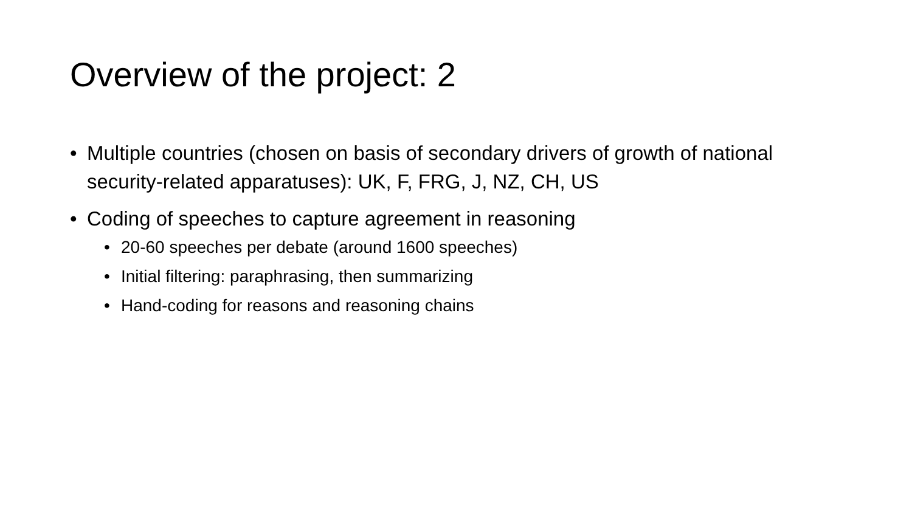Overview of the project: 2
• Multiple countries (chosen on basis of secondary drivers of growth of national security-related apparatuses): UK, F, FRG, J, NZ, CH, US
• Coding of speeches to capture agreement in reasoning
• 20-60 speeches per debate (around 1600 speeches)
• Initial filtering: paraphrasing, then summarizing
• Hand-coding for reasons and reasoning chains